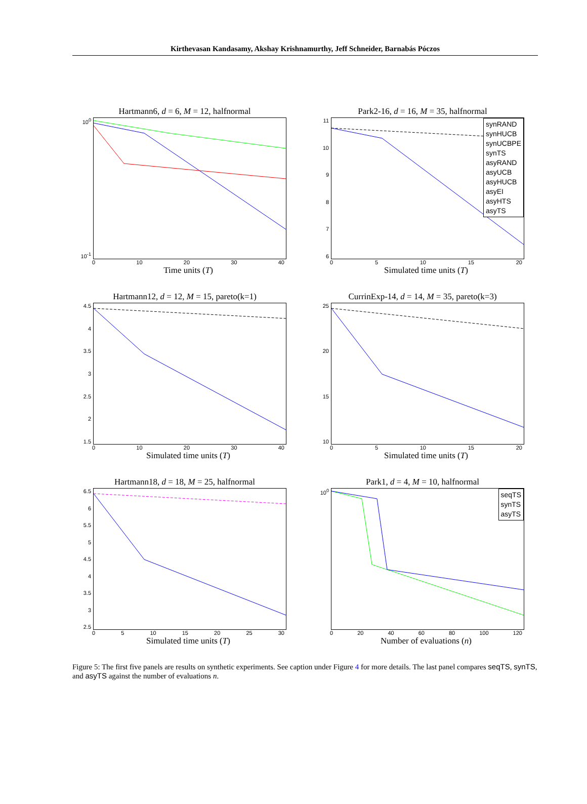Kirthevasan Kandasamy, Akshay Krishnamurthy, Jeff Schneider, Barnabás Póczos
Hartmann6, d = 6, M = 12, halfnormal
10<sup>0</sup>
10<sup>-1</sup>
0 10 20 30 40
Time units (T)
Park2-16, d = 16, M = 35, halfnormal
11
10
9876
synRAND
synHUCB
synUCBPE
synTS
asyRAND
asyUCB
asyHUCB
asyEI
asyHTS
asyTS
0 5 10 15 20
Simulated time units (T)
Hartmann12, d = 12, M = 15, pareto(k=1)
4.5
4
3.5
3
2.5
2
1.5
0 10 20 30 40
Simulated time units (T)
CurrinExp-14, d = 14, M = 35, pareto(k=3)
25
20
15
10
0 5 10 15 20
Simulated time units (T)
Hartmann18, d = 18, M = 25, halfnormal
6.5
6
5.5
5
4.5
4
3.5
3
2.5
0 5 10 15 20 25 30
Simulated time units (T)
Park1, d = 4, M = 10, halfnormal
10<sup>0</sup>
seqTS
synTS
asyTS
0 20 40 60 80 100 120
Number of evaluations (n)
Figure 5: The first five panels are results on synthetic experiments. See caption under Figure 4 for more details. The last panel compares seqTS, synTS, and asyTS against the number of evaluations n.